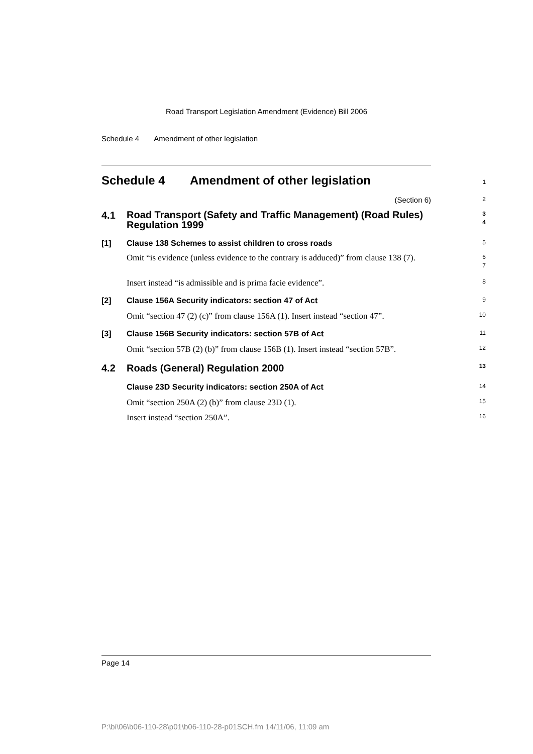Road Transport Legislation Amendment (Evidence) Bill 2006
Schedule 4 Amendment of other legislation
Schedule 4 Amendment of other legislation
1
(Section 6)
2
4.1
Road Transport (Safety and Traffic Management) (Road Rules) Regulation 1999
3
4
[1] Clause 138 Schemes to assist children to cross roads
5
Omit “is evidence (unless evidence to the contrary is adduced)” from clause 138 (7).
6
7
Insert instead “is admissible and is prima facie evidence”.
8
[2] Clause 156A Security indicators: section 47 of Act
9
Omit “section 47 (2) (c)” from clause 156A (1). Insert instead “section 47”.
10
[3] Clause 156B Security indicators: section 57B of Act
11
Omit “section 57B (2) (b)” from clause 156B (1). Insert instead “section 57B”.
12
4.2 Roads (General) Regulation 2000
13
Clause 23D Security indicators: section 250A of Act
14
Omit “section 250A (2) (b)” from clause 23D (1).
15
Insert instead “section 250A”.
16
Page 14
P:\bi\06\b06-110-28\p01\b06-110-28-p01SCH.fm 14/11/06, 11:09 am